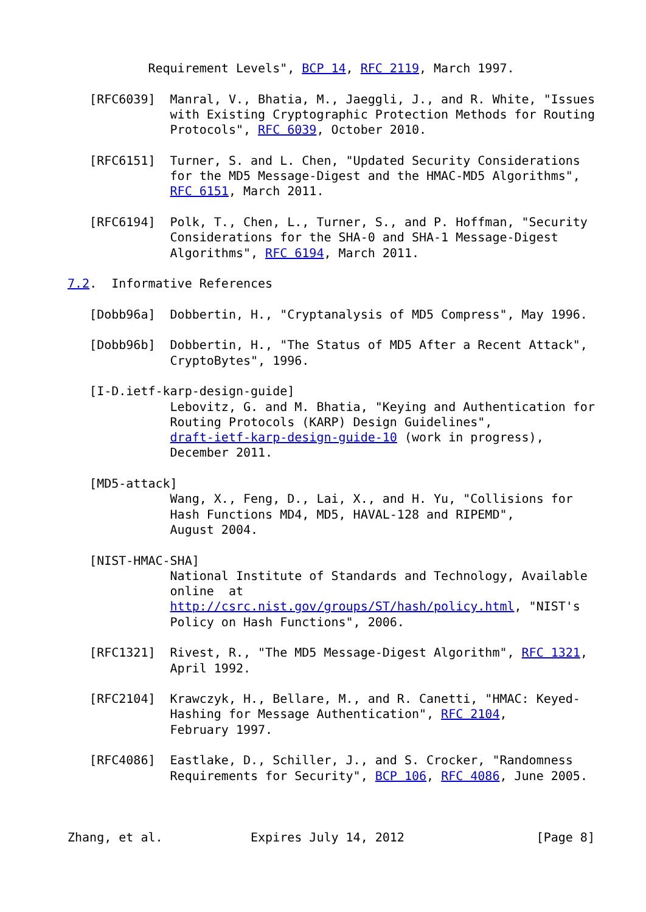Requirement Levels", BCP 14, RFC 2119, March 1997.

   [RFC6039]  Manral, V., Bhatia, M., Jaeggli, J., and R. White, "Issues
              with Existing Cryptographic Protection Methods for Routing
              Protocols", RFC 6039, October 2010.

   [RFC6151]  Turner, S. and L. Chen, "Updated Security Considerations
              for the MD5 Message-Digest and the HMAC-MD5 Algorithms",
              RFC 6151, March 2011.

   [RFC6194]  Polk, T., Chen, L., Turner, S., and P. Hoffman, "Security
              Considerations for the SHA-0 and SHA-1 Message-Digest
              Algorithms", RFC 6194, March 2011.

7.2.  Informative References

   [Dobb96a]  Dobbertin, H., "Cryptanalysis of MD5 Compress", May 1996.

   [Dobb96b]  Dobbertin, H., "The Status of MD5 After a Recent Attack",
              CryptoBytes", 1996.

   [I-D.ietf-karp-design-guide]
              Lebovitz, G. and M. Bhatia, "Keying and Authentication for
              Routing Protocols (KARP) Design Guidelines",
              draft-ietf-karp-design-guide-10 (work in progress),
              December 2011.

   [MD5-attack]
              Wang, X., Feng, D., Lai, X., and H. Yu, "Collisions for
              Hash Functions MD4, MD5, HAVAL-128 and RIPEMD",
              August 2004.

   [NIST-HMAC-SHA]
              National Institute of Standards and Technology, Available
              online  at
              http://csrc.nist.gov/groups/ST/hash/policy.html, "NIST's
              Policy on Hash Functions", 2006.

   [RFC1321]  Rivest, R., "The MD5 Message-Digest Algorithm", RFC 1321,
              April 1992.

   [RFC2104]  Krawczyk, H., Bellare, M., and R. Canetti, "HMAC: Keyed-
              Hashing for Message Authentication", RFC 2104,
              February 1997.

   [RFC4086]  Eastlake, D., Schiller, J., and S. Crocker, "Randomness
              Requirements for Security", BCP 106, RFC 4086, June 2005.



Zhang, et al.            Expires July 14, 2012                  [Page 8]